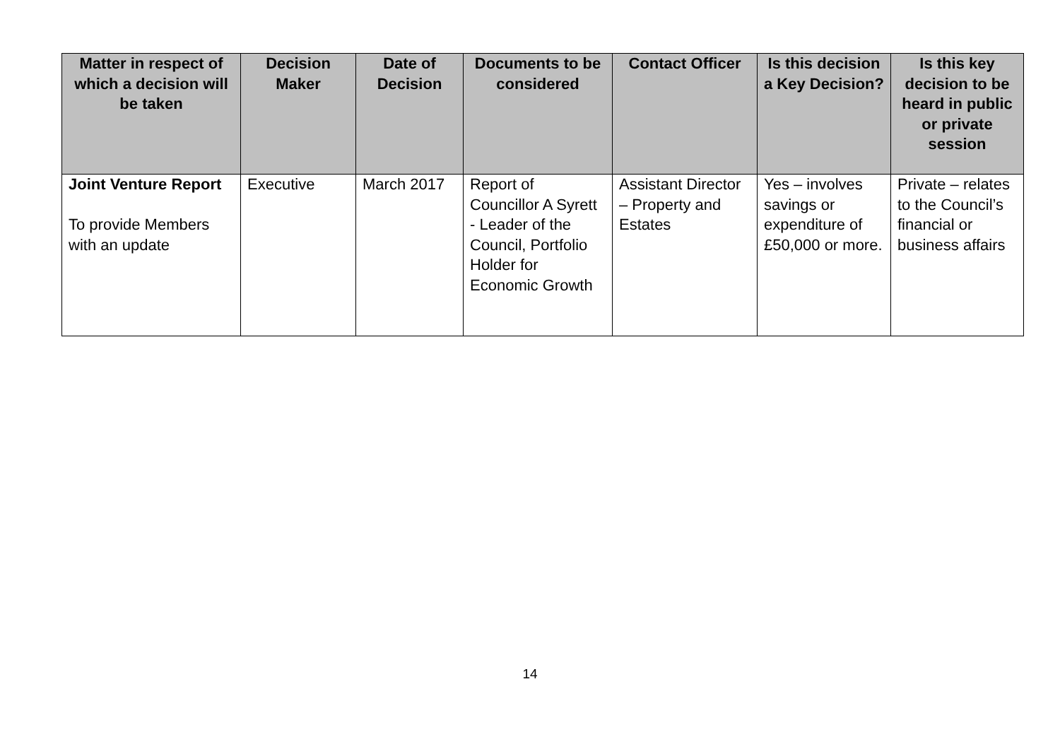| Matter in respect of which a decision will be taken | Decision Maker | Date of Decision | Documents to be considered | Contact Officer | Is this decision a Key Decision? | Is this key decision to be heard in public or private session |
| --- | --- | --- | --- | --- | --- | --- |
| Joint Venture Report To provide Members with an update | Executive | March 2017 | Report of Councillor A Syrett - Leader of the Council, Portfolio Holder for Economic Growth | Assistant Director – Property and Estates | Yes – involves savings or expenditure of £50,000 or more. | Private – relates to the Council’s financial or business affairs |
14